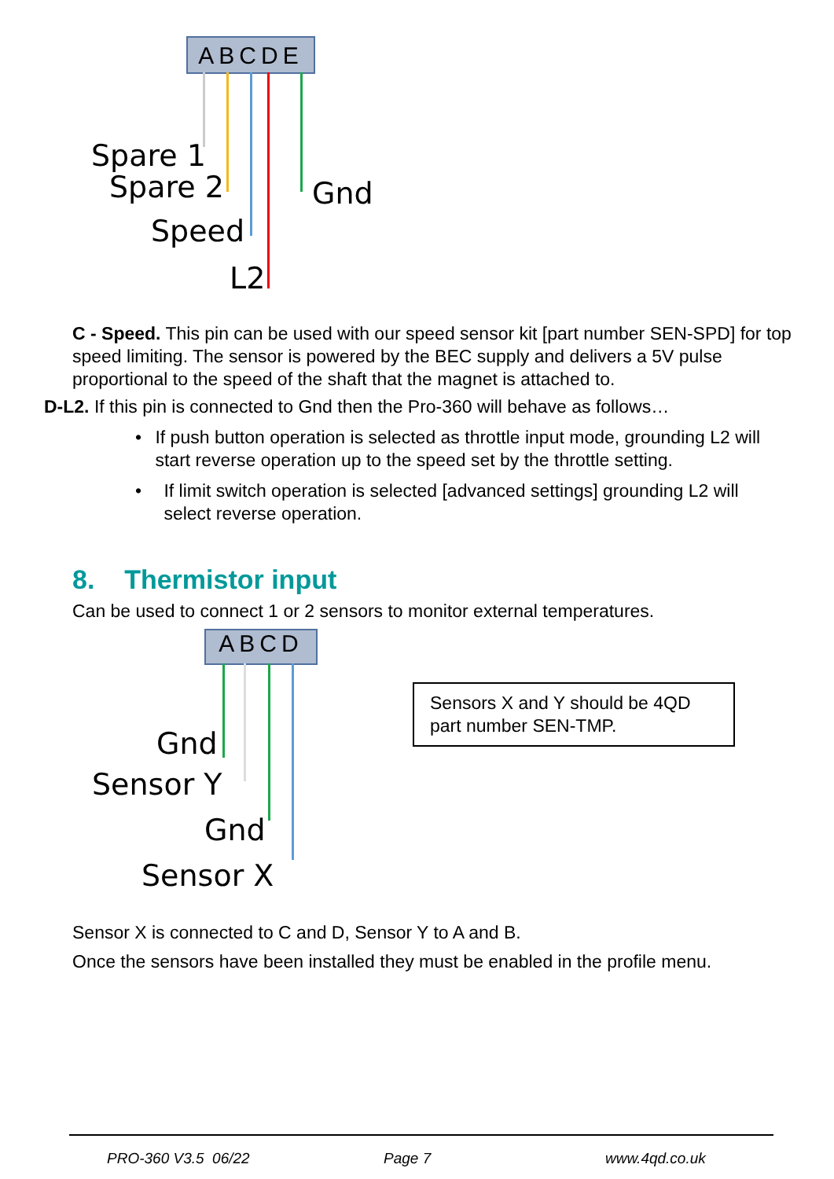ABCDE
Spare 1
Spare 2 Gnd
Speed
L2
C - Speed. This pin can be used with our speed sensor kit [part number SEN-SPD] for top speed limiting. The sensor is powered by the BEC supply and delivers a 5V pulse proportional to the speed of the shaft that the magnet is attached to.
D-L2. If this pin is connected to Gnd then the Pro-360 will behave as follows…
• If push button operation is selected as throttle input mode, grounding L2 will start reverse operation up to the speed set by the throttle setting.
• If limit switch operation is selected [advanced settings] grounding L2 will select reverse operation.
8. Thermistor input
Can be used to connect 1 or 2 sensors to monitor external temperatures.
ABCD
Gnd
Sensor Y
Gnd
Sensor X
Sensors X and Y should be 4QD part number SEN-TMP.
Sensor X is connected to C and D, Sensor Y to A and B.
Once the sensors have been installed they must be enabled in the profile menu.
PRO-360 V3.5 06/22 Page 7 www.4qd.co.uk